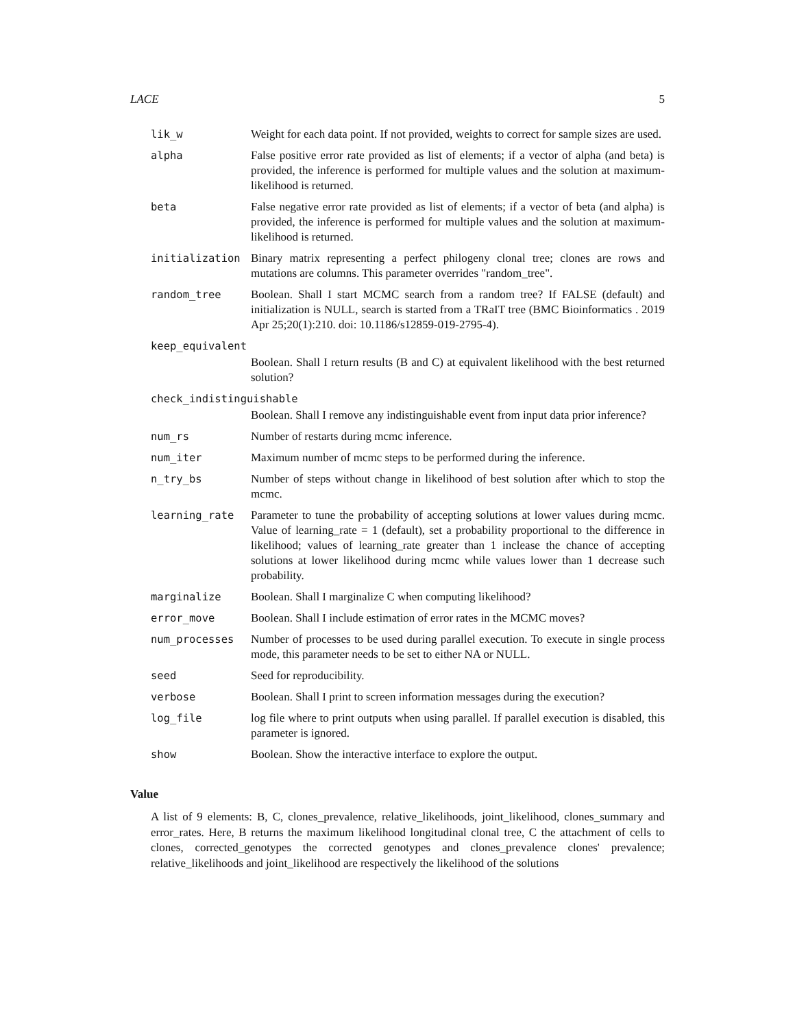LACE 5
| lik_w | Weight for each data point. If not provided, weights to correct for sample sizes are used. |
| alpha | False positive error rate provided as list of elements; if a vector of alpha (and beta) is provided, the inference is performed for multiple values and the solution at maximum-likelihood is returned. |
| beta | False negative error rate provided as list of elements; if a vector of beta (and alpha) is provided, the inference is performed for multiple values and the solution at maximum-likelihood is returned. |
| initialization | Binary matrix representing a perfect philogeny clonal tree; clones are rows and mutations are columns. This parameter overrides "random_tree". |
| random_tree | Boolean. Shall I start MCMC search from a random tree? If FALSE (default) and initialization is NULL, search is started from a TRaIT tree (BMC Bioinformatics . 2019 Apr 25;20(1):210. doi: 10.1186/s12859-019-2795-4). |
| keep_equivalent | |
| | Boolean. Shall I return results (B and C) at equivalent likelihood with the best returned solution? |
| check_indistinguishable | |
| | Boolean. Shall I remove any indistinguishable event from input data prior inference? |
| num_rs | Number of restarts during mcmc inference. |
| num_iter | Maximum number of mcmc steps to be performed during the inference. |
| n_try_bs | Number of steps without change in likelihood of best solution after which to stop the mcmc. |
| learning_rate | Parameter to tune the probability of accepting solutions at lower values during mcmc. Value of learning_rate = 1 (default), set a probability proportional to the difference in likelihood; values of learning_rate greater than 1 inclease the chance of accepting solutions at lower likelihood during mcmc while values lower than 1 decrease such probability. |
| marginalize | Boolean. Shall I marginalize C when computing likelihood? |
| error_move | Boolean. Shall I include estimation of error rates in the MCMC moves? |
| num_processes | Number of processes to be used during parallel execution. To execute in single process mode, this parameter needs to be set to either NA or NULL. |
| seed | Seed for reproducibility. |
| verbose | Boolean. Shall I print to screen information messages during the execution? |
| log_file | log file where to print outputs when using parallel. If parallel execution is disabled, this parameter is ignored. |
| show | Boolean. Show the interactive interface to explore the output. |
Value
A list of 9 elements: B, C, clones_prevalence, relative_likelihoods, joint_likelihood, clones_summary and error_rates. Here, B returns the maximum likelihood longitudinal clonal tree, C the attachment of cells to clones, corrected_genotypes the corrected genotypes and clones_prevalence clones' prevalence; relative_likelihoods and joint_likelihood are respectively the likelihood of the solutions